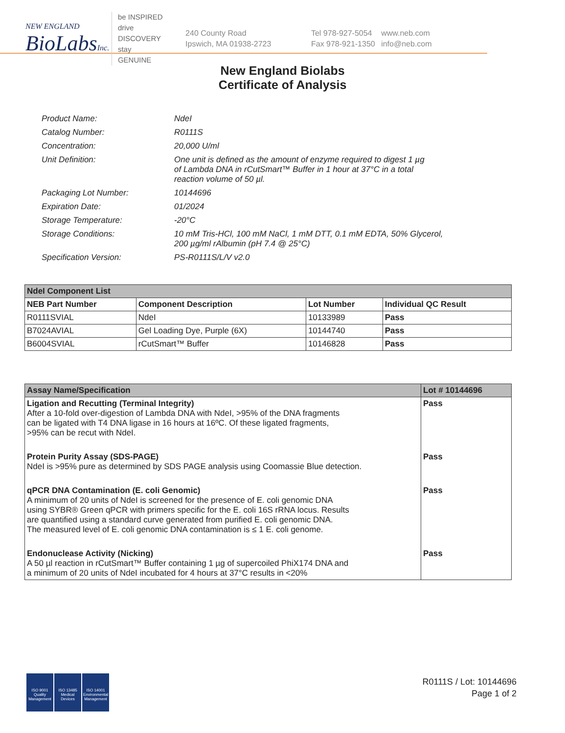NEW ENGLAND
BioLabs Inc.
be INSPIRED
drive DISCOVERY
stay GENUINE
240 County Road
Ipswich, MA 01938-2723
Tel 978-927-5054
Fax 978-921-1350
www.neb.com
info@neb.com
New England Biolabs
Certificate of Analysis
| Product Name: | NdeI |
| Catalog Number: | R0111S |
| Concentration: | 20,000 U/ml |
| Unit Definition: | One unit is defined as the amount of enzyme required to digest 1 µg of Lambda DNA in rCutSmart™ Buffer in 1 hour at 37°C in a total reaction volume of 50 µl. |
| Packaging Lot Number: | 10144696 |
| Expiration Date: | 01/2024 |
| Storage Temperature: | -20°C |
| Storage Conditions: | 10 mM Tris-HCl, 100 mM NaCl, 1 mM DTT, 0.1 mM EDTA, 50% Glycerol, 200 µg/ml rAlbumin (pH 7.4 @ 25°C) |
| Specification Version: | PS-R0111S/L/V v2.0 |
| NdeI Component List | | | |
| --- | --- | --- | --- |
| NEB Part Number | Component Description | Lot Number | Individual QC Result |
| R0111SVIAL | NdeI | 10133989 | Pass |
| B7024AVIAL | Gel Loading Dye, Purple (6X) | 10144740 | Pass |
| B6004SVIAL | rCutSmart™ Buffer | 10146828 | Pass |
| Assay Name/Specification | Lot # 10144696 |
| --- | --- |
| Ligation and Recutting (Terminal Integrity) After a 10-fold over-digestion of Lambda DNA with NdeI, >95% of the DNA fragments can be ligated with T4 DNA ligase in 16 hours at 16ºC. Of these ligated fragments, >95% can be recut with NdeI. | Pass |
| Protein Purity Assay (SDS-PAGE) NdeI is >95% pure as determined by SDS PAGE analysis using Coomassie Blue detection. | Pass |
| qPCR DNA Contamination (E. coli Genomic) A minimum of 20 units of NdeI is screened for the presence of E. coli genomic DNA using SYBR® Green qPCR with primers specific for the E. coli 16S rRNA locus. Results are quantified using a standard curve generated from purified E. coli genomic DNA. The measured level of E. coli genomic DNA contamination is ≤ 1 E. coli genome. | Pass |
| Endonuclease Activity (Nicking) A 50 µl reaction in rCutSmart™ Buffer containing 1 µg of supercoiled PhiX174 DNA and a minimum of 20 units of NdeI incubated for 4 hours at 37°C results in <20% | Pass |
ISO 9001 Quality Management
ISO 13485 Medical Devices
ISO 14001 Environmental Management
R0111S / Lot: 10144696
Page 1 of 2